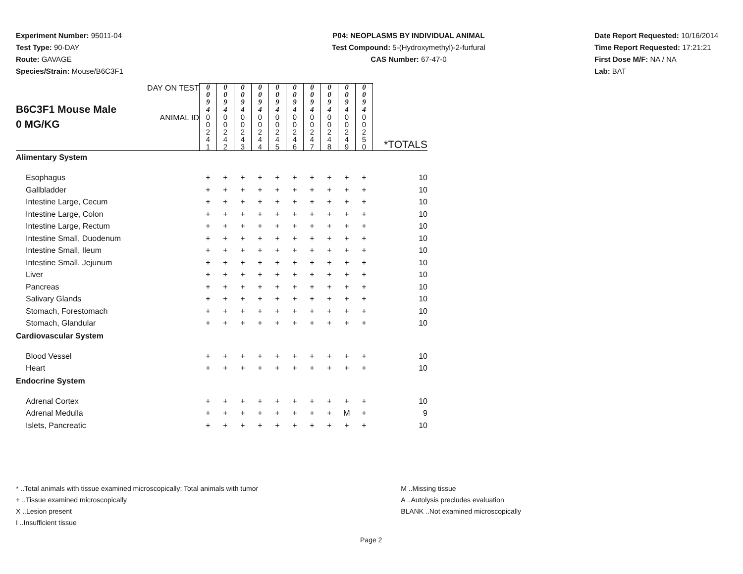Experiment Number: 95011-04
Test Type: 90-DAY
Route: GAVAGE
Species/Strain: Mouse/B6C3F1
P04: NEOPLASMS BY INDIVIDUAL ANIMAL
Test Compound: 5-(Hydroxymethyl)-2-furfural
CAS Number: 67-47-0
Date Report Requested: 10/16/2014
Time Report Requested: 17:21:21
First Dose M/F: NA / NA
Lab: BAT
| B6C3F1 Mouse Male 0 MG/KG | DAY ON TEST | 0 0 9 4 | 0 0 9 4 | 0 0 9 4 | 0 0 9 4 | 0 0 9 4 | 0 0 9 4 | 0 0 9 4 | 0 0 9 4 | 0 0 9 4 | 0 0 9 4 | *TOTALS |
| | ANIMAL ID | 0 0 2 4 1 | 0 0 2 4 2 | 0 0 2 4 3 | 0 0 2 4 4 | 0 0 2 4 5 | 0 0 2 4 6 | 0 0 2 4 7 | 0 0 2 4 8 | 0 0 2 4 9 | 0 0 2 5 0 | |
| Alimentary System | | | | | | | | | | | | |
| Esophagus | | + | + | + | + | + | + | + | + | + | + | 10 |
| Gallbladder | | + | + | + | + | + | + | + | + | + | + | 10 |
| Intestine Large, Cecum | | + | + | + | + | + | + | + | + | + | + | 10 |
| Intestine Large, Colon | | + | + | + | + | + | + | + | + | + | + | 10 |
| Intestine Large, Rectum | | + | + | + | + | + | + | + | + | + | + | 10 |
| Intestine Small, Duodenum | | + | + | + | + | + | + | + | + | + | + | 10 |
| Intestine Small, Ileum | | + | + | + | + | + | + | + | + | + | + | 10 |
| Intestine Small, Jejunum | | + | + | + | + | + | + | + | + | + | + | 10 |
| Liver | | + | + | + | + | + | + | + | + | + | + | 10 |
| Pancreas | | + | + | + | + | + | + | + | + | + | + | 10 |
| Salivary Glands | | + | + | + | + | + | + | + | + | + | + | 10 |
| Stomach, Forestomach | | + | + | + | + | + | + | + | + | + | + | 10 |
| Stomach, Glandular | | + | + | + | + | + | + | + | + | + | + | 10 |
| Cardiovascular System | | | | | | | | | | | | |
| Blood Vessel | | + | + | + | + | + | + | + | + | + | + | 10 |
| Heart | | + | + | + | + | + | + | + | + | + | + | 10 |
| Endocrine System | | | | | | | | | | | | |
| Adrenal Cortex | | + | + | + | + | + | + | + | + | + | + | 10 |
| Adrenal Medulla | | + | + | + | + | + | + | + | + | M | + | 9 |
| Islets, Pancreatic | | + | + | + | + | + | + | + | + | + | + | 10 |
* ..Total animals with tissue examined microscopically; Total animals with tumor
+ ..Tissue examined microscopically
X ..Lesion present
I ..Insufficient tissue
M ..Missing tissue
A ..Autolysis precludes evaluation
BLANK ..Not examined microscopically
Page 2